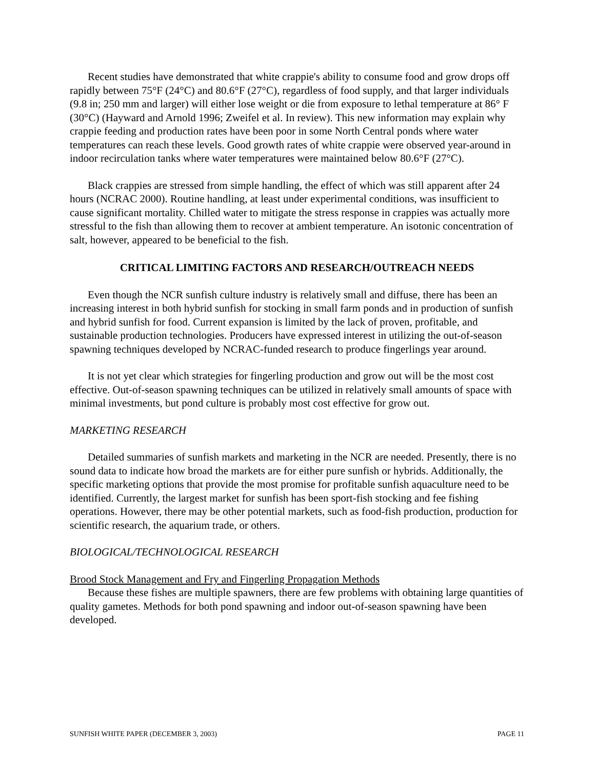Recent studies have demonstrated that white crappie's ability to consume food and grow drops off rapidly between 75°F (24°C) and 80.6°F (27°C), regardless of food supply, and that larger individuals (9.8 in; 250 mm and larger) will either lose weight or die from exposure to lethal temperature at 86° F (30°C) (Hayward and Arnold 1996; Zweifel et al. In review). This new information may explain why crappie feeding and production rates have been poor in some North Central ponds where water temperatures can reach these levels. Good growth rates of white crappie were observed year-around in indoor recirculation tanks where water temperatures were maintained below 80.6°F (27°C).
Black crappies are stressed from simple handling, the effect of which was still apparent after 24 hours (NCRAC 2000). Routine handling, at least under experimental conditions, was insufficient to cause significant mortality. Chilled water to mitigate the stress response in crappies was actually more stressful to the fish than allowing them to recover at ambient temperature. An isotonic concentration of salt, however, appeared to be beneficial to the fish.
CRITICAL LIMITING FACTORS AND RESEARCH/OUTREACH NEEDS
Even though the NCR sunfish culture industry is relatively small and diffuse, there has been an increasing interest in both hybrid sunfish for stocking in small farm ponds and in production of sunfish and hybrid sunfish for food. Current expansion is limited by the lack of proven, profitable, and sustainable production technologies. Producers have expressed interest in utilizing the out-of-season spawning techniques developed by NCRAC-funded research to produce fingerlings year around.
It is not yet clear which strategies for fingerling production and grow out will be the most cost effective. Out-of-season spawning techniques can be utilized in relatively small amounts of space with minimal investments, but pond culture is probably most cost effective for grow out.
MARKETING RESEARCH
Detailed summaries of sunfish markets and marketing in the NCR are needed. Presently, there is no sound data to indicate how broad the markets are for either pure sunfish or hybrids. Additionally, the specific marketing options that provide the most promise for profitable sunfish aquaculture need to be identified. Currently, the largest market for sunfish has been sport-fish stocking and fee fishing operations. However, there may be other potential markets, such as food-fish production, production for scientific research, the aquarium trade, or others.
BIOLOGICAL/TECHNOLOGICAL RESEARCH
Brood Stock Management and Fry and Fingerling Propagation Methods
Because these fishes are multiple spawners, there are few problems with obtaining large quantities of quality gametes. Methods for both pond spawning and indoor out-of-season spawning have been developed.
SUNFISH WHITE PAPER (DECEMBER 3, 2003) PAGE 11